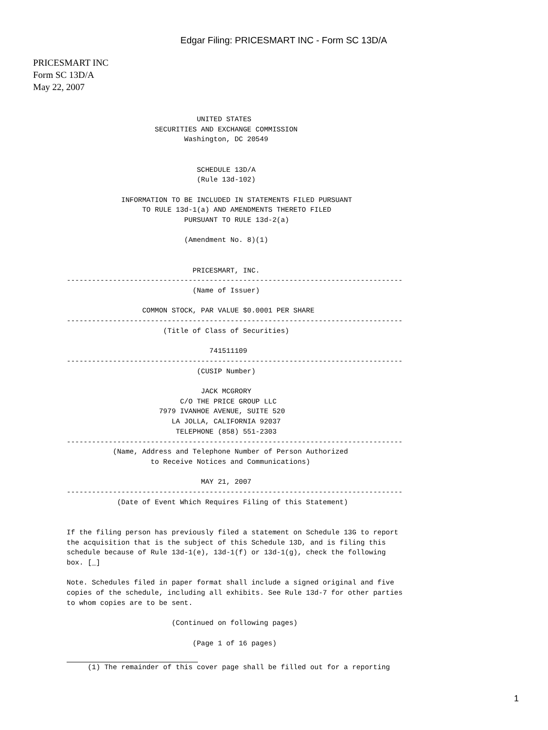Edgar Filing: PRICESMART INC - Form SC 13D/A
PRICESMART INC
Form SC 13D/A
May 22, 2007
                               UNITED STATES
                     SECURITIES AND EXCHANGE COMMISSION
                            Washington, DC 20549


                               SCHEDULE 13D/A
                               (Rule 13d-102)

             INFORMATION TO BE INCLUDED IN STATEMENTS FILED PURSUANT
                  TO RULE 13d-1(a) AND AMENDMENTS THERETO FILED
                            PURSUANT TO RULE 13d-2(a)

                            (Amendment No. 8)(1)


                              PRICESMART, INC.
--------------------------------------------------------------------------------
                              (Name of Issuer)

                  COMMON STOCK, PAR VALUE $0.0001 PER SHARE
--------------------------------------------------------------------------------
                       (Title of Class of Securities)

                                  741511109
--------------------------------------------------------------------------------
                               (CUSIP Number)

                                JACK MCGRORY
                           C/O THE PRICE GROUP LLC
                      7979 IVANHOE AVENUE, SUITE 520
                         LA JOLLA, CALIFORNIA 92037
                          TELEPHONE (858) 551-2303
--------------------------------------------------------------------------------
           (Name, Address and Telephone Number of Person Authorized
                    to Receive Notices and Communications)

                                MAY 21, 2007
--------------------------------------------------------------------------------
            (Date of Event Which Requires Filing of this Statement)


If the filing person has previously filed a statement on Schedule 13G to report
the acquisition that is the subject of this Schedule 13D, and is filing this
schedule because of Rule 13d-1(e), 13d-1(f) or 13d-1(g), check the following
box. [_]

Note. Schedules filed in paper format shall include a signed original and five
copies of the schedule, including all exhibits. See Rule 13d-7 for other parties
to whom copies are to be sent.

                         (Continued on following pages)

                              (Page 1 of 16 pages)
     (1) The remainder of this cover page shall be filled out for a reporting
1